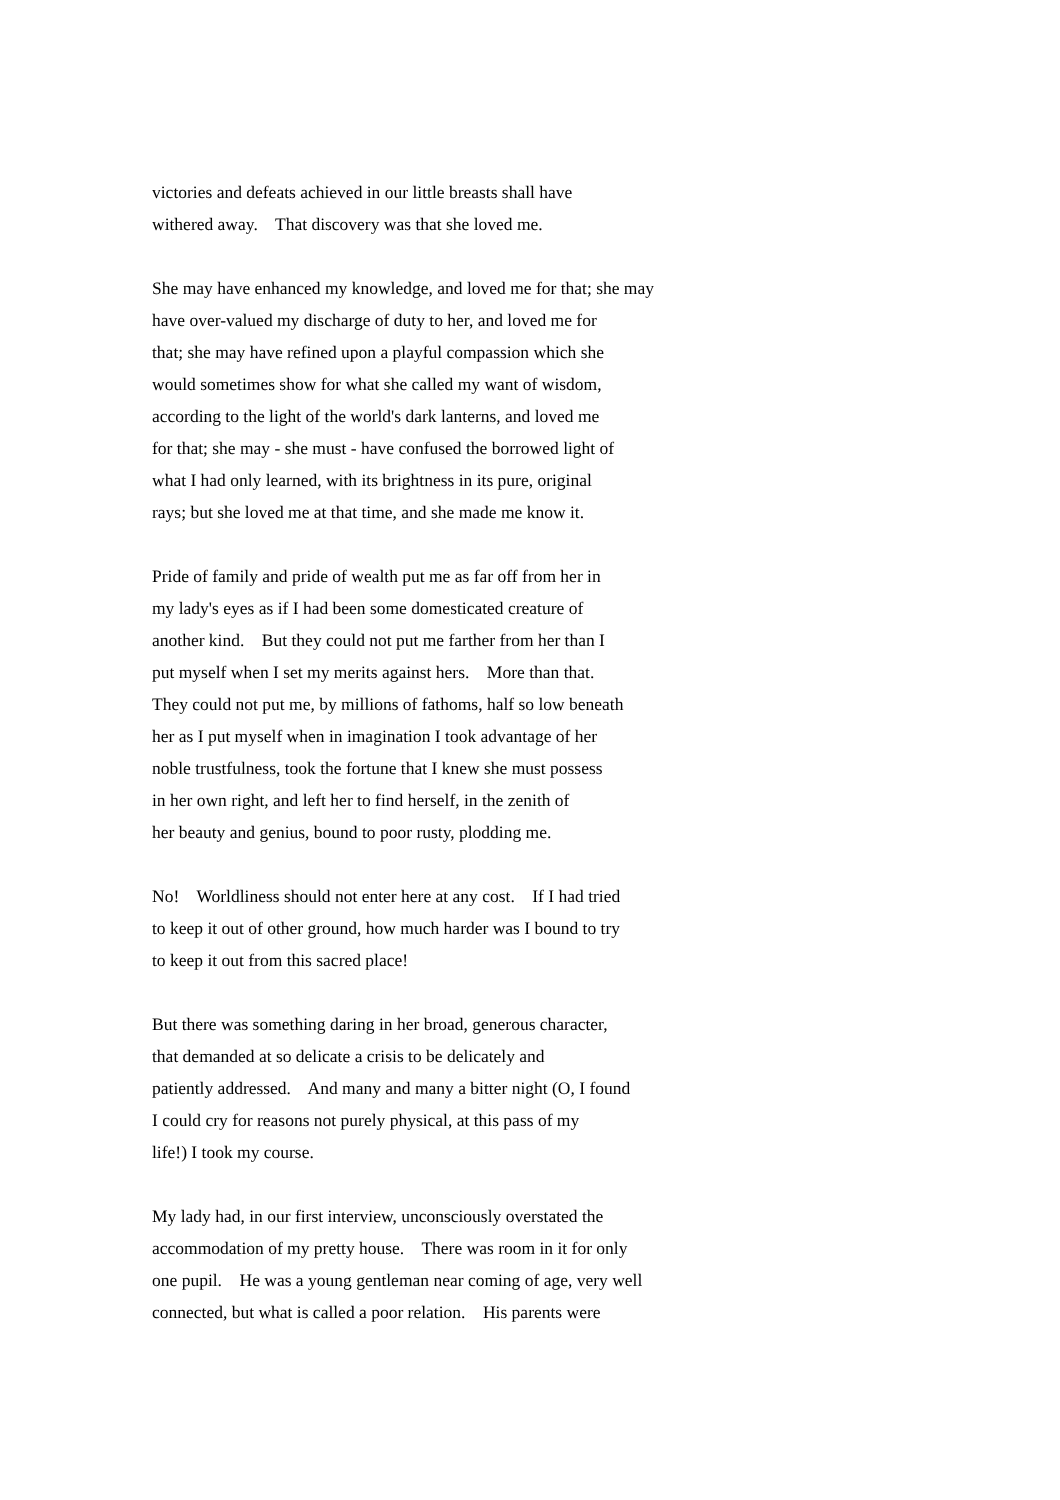victories and defeats achieved in our little breasts shall have withered away. That discovery was that she loved me.
She may have enhanced my knowledge, and loved me for that; she may have over-valued my discharge of duty to her, and loved me for that; she may have refined upon a playful compassion which she would sometimes show for what she called my want of wisdom, according to the light of the world's dark lanterns, and loved me for that; she may - she must - have confused the borrowed light of what I had only learned, with its brightness in its pure, original rays; but she loved me at that time, and she made me know it.
Pride of family and pride of wealth put me as far off from her in my lady's eyes as if I had been some domesticated creature of another kind. But they could not put me farther from her than I put myself when I set my merits against hers. More than that. They could not put me, by millions of fathoms, half so low beneath her as I put myself when in imagination I took advantage of her noble trustfulness, took the fortune that I knew she must possess in her own right, and left her to find herself, in the zenith of her beauty and genius, bound to poor rusty, plodding me.
No! Worldliness should not enter here at any cost. If I had tried to keep it out of other ground, how much harder was I bound to try to keep it out from this sacred place!
But there was something daring in her broad, generous character, that demanded at so delicate a crisis to be delicately and patiently addressed. And many and many a bitter night (O, I found I could cry for reasons not purely physical, at this pass of my life!) I took my course.
My lady had, in our first interview, unconsciously overstated the accommodation of my pretty house. There was room in it for only one pupil. He was a young gentleman near coming of age, very well connected, but what is called a poor relation. His parents were